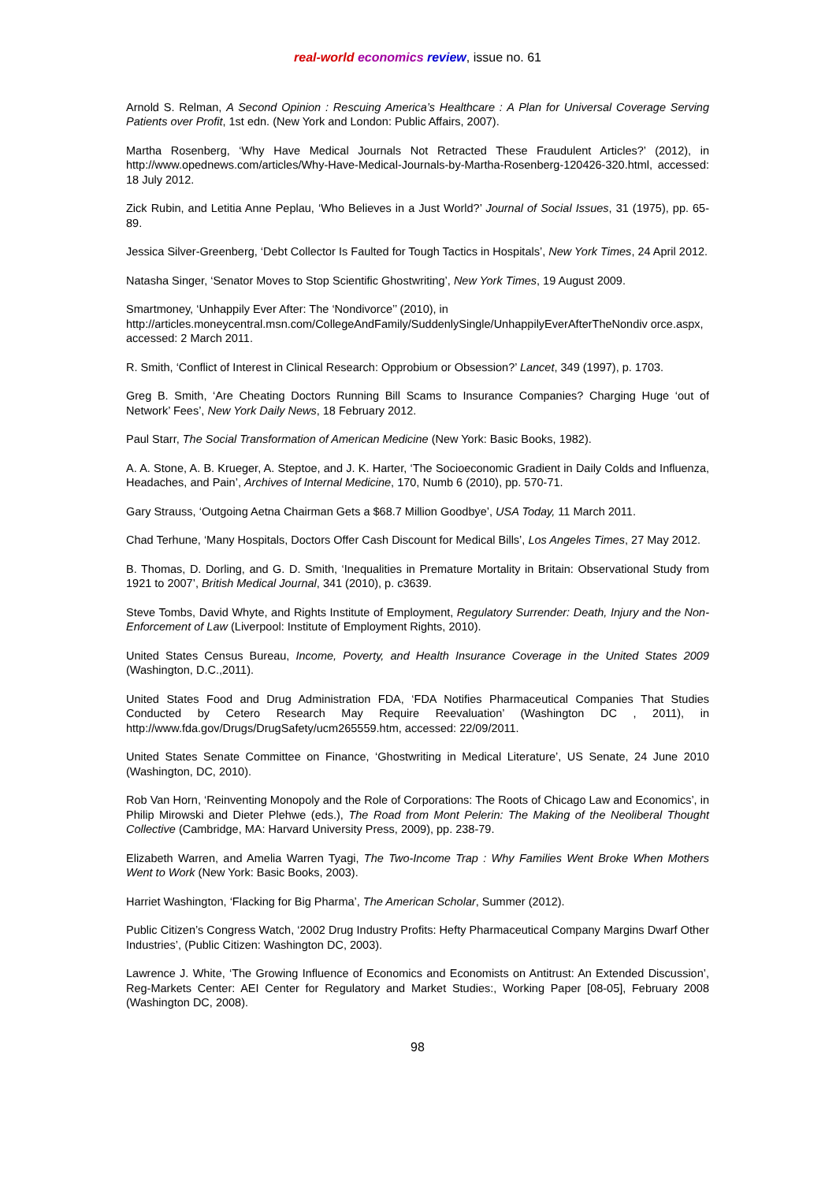real-world economics review, issue no. 61
Arnold S. Relman, A Second Opinion : Rescuing America’s Healthcare : A Plan for Universal Coverage Serving Patients over Profit, 1st edn. (New York and London: Public Affairs, 2007).
Martha Rosenberg, ‘Why Have Medical Journals Not Retracted These Fraudulent Articles?’ (2012), in http://www.opednews.com/articles/Why-Have-Medical-Journals-by-Martha-Rosenberg-120426-320.html, accessed: 18 July 2012.
Zick Rubin, and Letitia Anne Peplau, ‘Who Believes in a Just World?’ Journal of Social Issues, 31 (1975), pp. 65-89.
Jessica Silver-Greenberg, ‘Debt Collector Is Faulted for Tough Tactics in Hospitals’, New York Times, 24 April 2012.
Natasha Singer, ‘Senator Moves to Stop Scientific Ghostwriting’, New York Times, 19 August 2009.
Smartmoney, ‘Unhappily Ever After: The ‘Nondivorce’’ (2010), in
http://articles.moneycentral.msn.com/CollegeAndFamily/SuddenlySingle/UnhappilyEverAfterTheNondiv orce.aspx, accessed: 2 March 2011.
R. Smith, ‘Conflict of Interest in Clinical Research: Opprobium or Obsession?’ Lancet, 349 (1997), p. 1703.
Greg B. Smith, ‘Are Cheating Doctors Running Bill Scams to Insurance Companies? Charging Huge ‘out of Network’ Fees’, New York Daily News, 18 February 2012.
Paul Starr, The Social Transformation of American Medicine (New York: Basic Books, 1982).
A. A. Stone, A. B. Krueger, A. Steptoe, and J. K. Harter, ‘The Socioeconomic Gradient in Daily Colds and Influenza, Headaches, and Pain’, Archives of Internal Medicine, 170, Numb 6 (2010), pp. 570-71.
Gary Strauss, ‘Outgoing Aetna Chairman Gets a $68.7 Million Goodbye’, USA Today, 11 March 2011.
Chad Terhune, ‘Many Hospitals, Doctors Offer Cash Discount for Medical Bills’, Los Angeles Times, 27 May 2012.
B. Thomas, D. Dorling, and G. D. Smith, ‘Inequalities in Premature Mortality in Britain: Observational Study from 1921 to 2007’, British Medical Journal, 341 (2010), p. c3639.
Steve Tombs, David Whyte, and Rights Institute of Employment, Regulatory Surrender: Death, Injury and the Non-Enforcement of Law (Liverpool: Institute of Employment Rights, 2010).
United States Census Bureau, Income, Poverty, and Health Insurance Coverage in the United States 2009 (Washington, D.C.,2011).
United States Food and Drug Administration FDA, ‘FDA Notifies Pharmaceutical Companies That Studies Conducted by Cetero Research May Require Reevaluation’ (Washington DC , 2011), in http://www.fda.gov/Drugs/DrugSafety/ucm265559.htm, accessed: 22/09/2011.
United States Senate Committee on Finance, ‘Ghostwriting in Medical Literature’, US Senate, 24 June 2010 (Washington, DC, 2010).
Rob Van Horn, ‘Reinventing Monopoly and the Role of Corporations: The Roots of Chicago Law and Economics’, in Philip Mirowski and Dieter Plehwe (eds.), The Road from Mont Pelerin: The Making of the Neoliberal Thought Collective (Cambridge, MA: Harvard University Press, 2009), pp. 238-79.
Elizabeth Warren, and Amelia Warren Tyagi, The Two-Income Trap : Why Families Went Broke When Mothers Went to Work (New York: Basic Books, 2003).
Harriet Washington, ‘Flacking for Big Pharma’, The American Scholar, Summer (2012).
Public Citizen’s Congress Watch, ‘2002 Drug Industry Profits: Hefty Pharmaceutical Company Margins Dwarf Other Industries’, (Public Citizen: Washington DC, 2003).
Lawrence J. White, ‘The Growing Influence of Economics and Economists on Antitrust: An Extended Discussion’, Reg-Markets Center: AEI Center for Regulatory and Market Studies:, Working Paper [08-05], February 2008 (Washington DC, 2008).
98